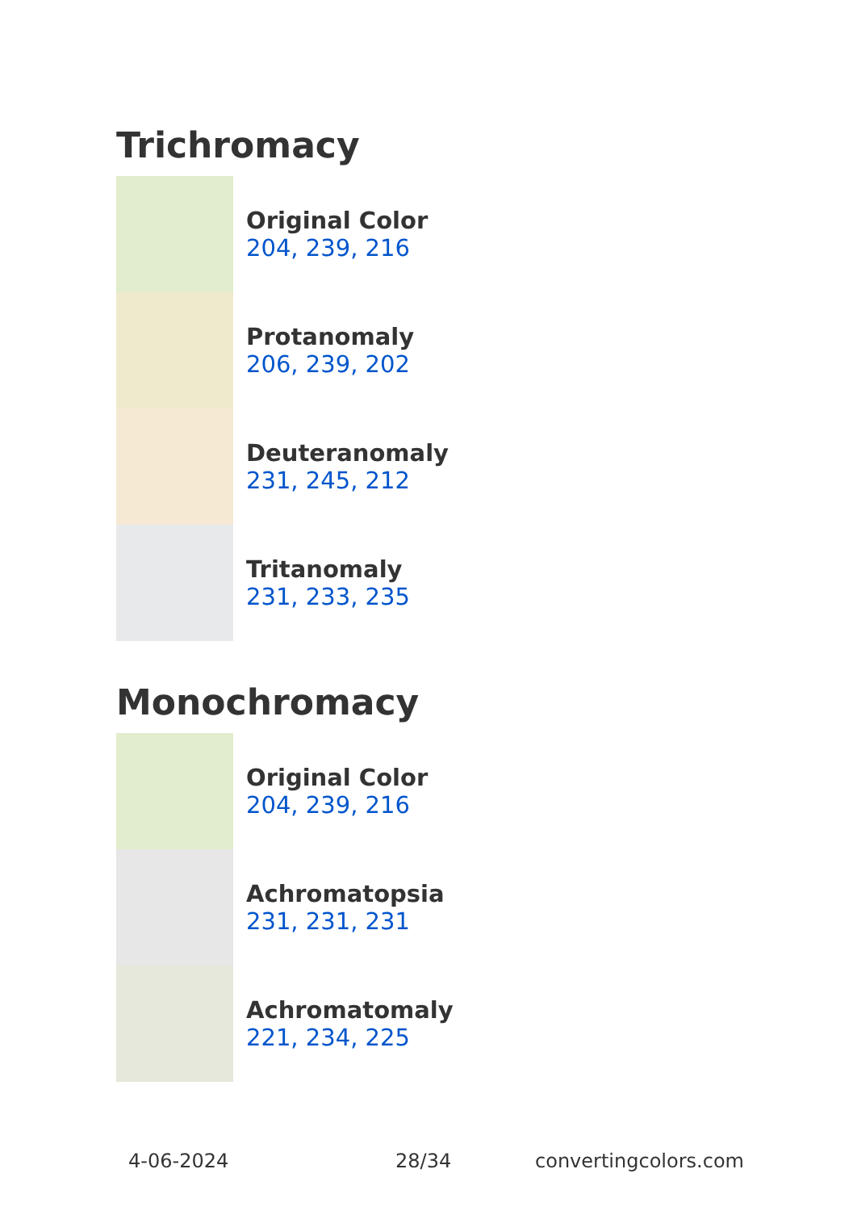Trichromacy
Original Color
204, 239, 216
Protanomaly
206, 239, 202
Deuteranomaly
231, 245, 212
Tritanomaly
231, 233, 235
Monochromacy
Original Color
204, 239, 216
Achromatopsia
231, 231, 231
Achromatomaly
221, 234, 225
4-06-2024 28/34 convertingcolors.com